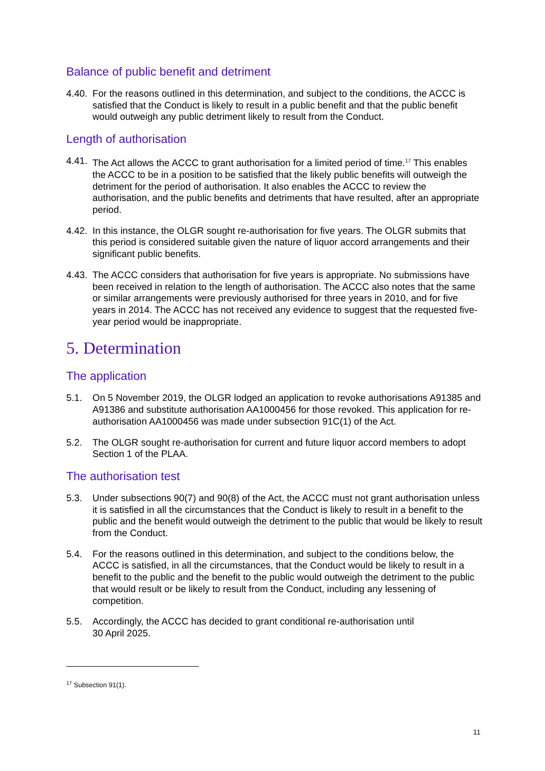Balance of public benefit and detriment
4.40. For the reasons outlined in this determination, and subject to the conditions, the ACCC is satisfied that the Conduct is likely to result in a public benefit and that the public benefit would outweigh any public detriment likely to result from the Conduct.
Length of authorisation
4.41. The Act allows the ACCC to grant authorisation for a limited period of time.<sup>17</sup> This enables the ACCC to be in a position to be satisfied that the likely public benefits will outweigh the detriment for the period of authorisation. It also enables the ACCC to review the authorisation, and the public benefits and detriments that have resulted, after an appropriate period.
4.42. In this instance, the OLGR sought re-authorisation for five years. The OLGR submits that this period is considered suitable given the nature of liquor accord arrangements and their significant public benefits.
4.43. The ACCC considers that authorisation for five years is appropriate. No submissions have been received in relation to the length of authorisation. The ACCC also notes that the same or similar arrangements were previously authorised for three years in 2010, and for five years in 2014. The ACCC has not received any evidence to suggest that the requested five-year period would be inappropriate.
5. Determination
The application
5.1. On 5 November 2019, the OLGR lodged an application to revoke authorisations A91385 and A91386 and substitute authorisation AA1000456 for those revoked. This application for re-authorisation AA1000456 was made under subsection 91C(1) of the Act.
5.2. The OLGR sought re-authorisation for current and future liquor accord members to adopt Section 1 of the PLAA.
The authorisation test
5.3. Under subsections 90(7) and 90(8) of the Act, the ACCC must not grant authorisation unless it is satisfied in all the circumstances that the Conduct is likely to result in a benefit to the public and the benefit would outweigh the detriment to the public that would be likely to result from the Conduct.
5.4. For the reasons outlined in this determination, and subject to the conditions below, the ACCC is satisfied, in all the circumstances, that the Conduct would be likely to result in a benefit to the public and the benefit to the public would outweigh the detriment to the public that would result or be likely to result from the Conduct, including any lessening of competition.
5.5. Accordingly, the ACCC has decided to grant conditional re-authorisation until
30 April 2025.
<sup>17</sup> Subsection 91(1).
11